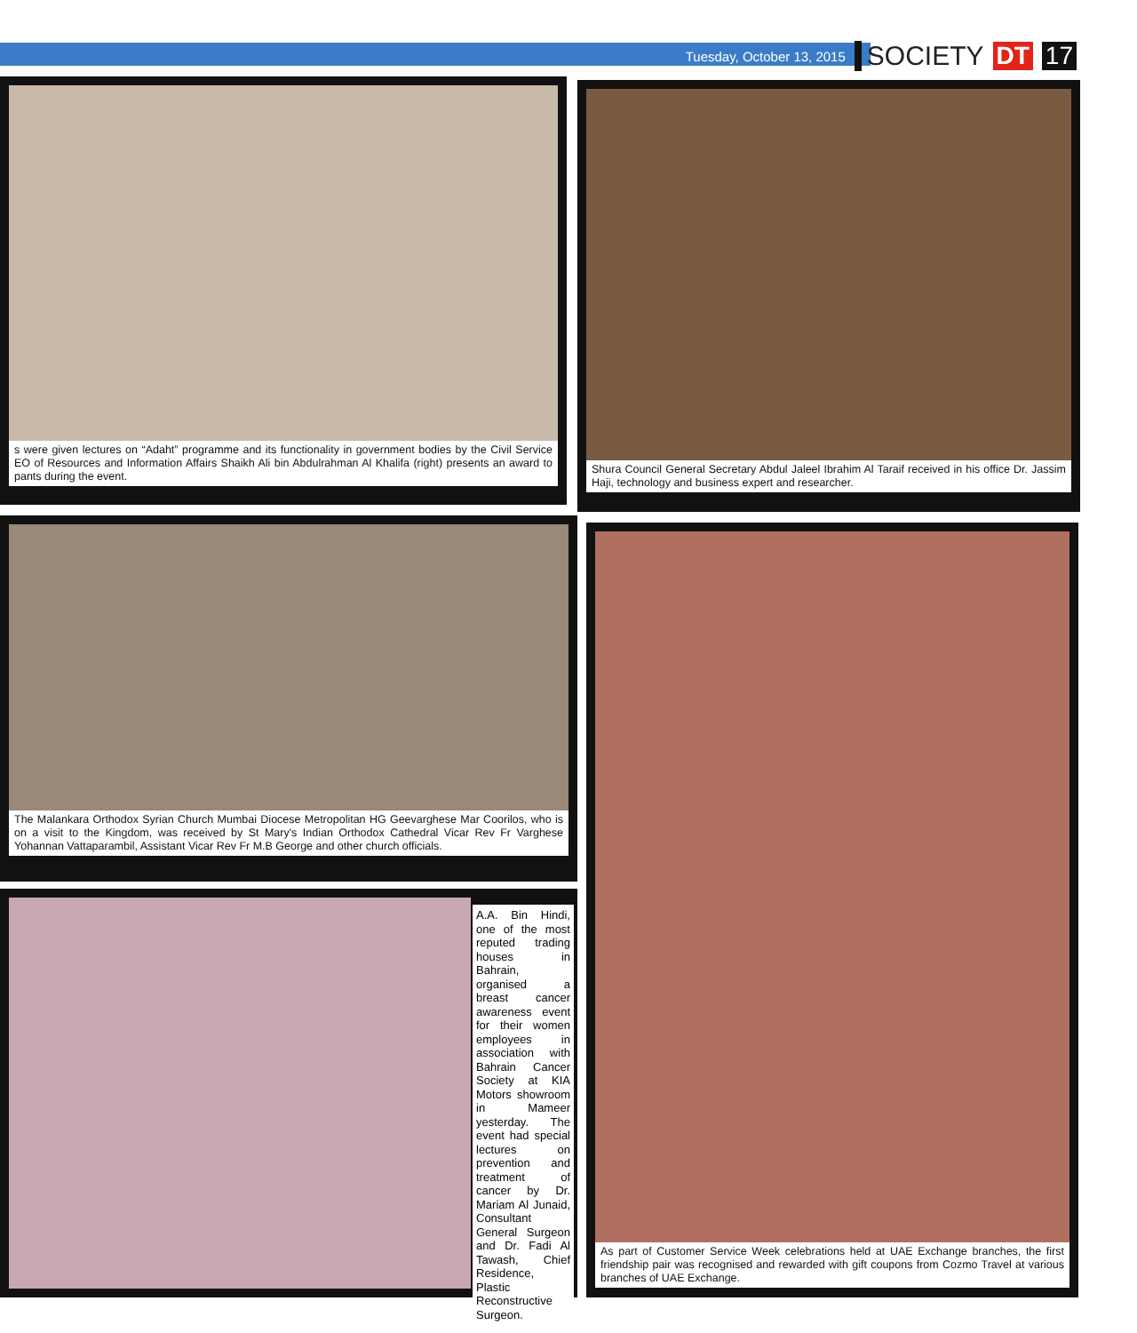Tuesday, October 13, 2015 SOCIETY DT 17
s were given lectures on “Adaht” programme and its functionality in government bodies by the Civil Service EO of Resources and Information Affairs Shaikh Ali bin Abdulrahman Al Khalifa (right) presents an award to pants during the event.
Shura Council General Secretary Abdul Jaleel Ibrahim Al Taraif received in his office Dr. Jassim Haji, technology and business expert and researcher.
The Malankara Orthodox Syrian Church Mumbai Diocese Metropolitan HG Geevarghese Mar Coorilos, who is on a visit to the Kingdom, was received by St Mary's Indian Orthodox Cathedral Vicar Rev Fr Varghese Yohannan Vattaparambil, Assistant Vicar Rev Fr M.B George and other church officials.
A.A. Bin Hindi, one of the most reputed trading houses in Bahrain, organised a breast cancer awareness event for their women employees in association with Bahrain Cancer Society at KIA Motors showroom in Mameer yesterday. The event had special lectures on prevention and treatment of cancer by Dr. Mariam Al Junaid, Consultant General Surgeon and Dr. Fadi Al Tawash, Chief Residence, Plastic Reconstructive Surgeon.
As part of Customer Service Week celebrations held at UAE Exchange branches, the first friendship pair was recognised and rewarded with gift coupons from Cozmo Travel at various branches of UAE Exchange.